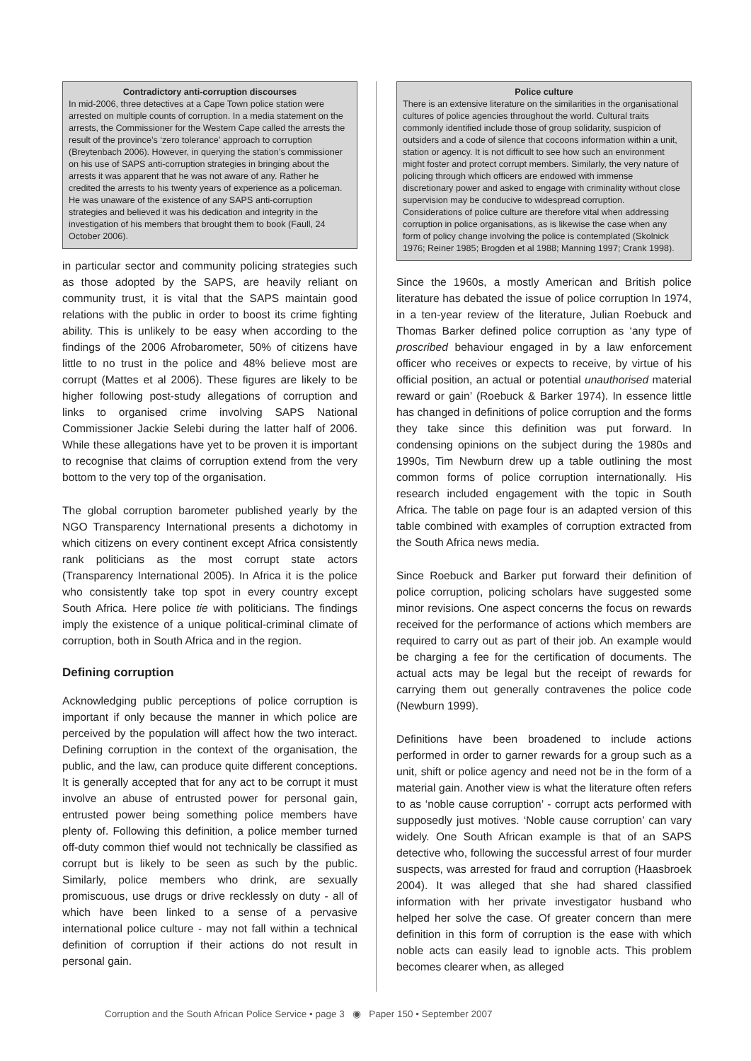Contradictory anti-corruption discourses
In mid-2006, three detectives at a Cape Town police station were arrested on multiple counts of corruption. In a media statement on the arrests, the Commissioner for the Western Cape called the arrests the result of the province’s ‘zero tolerance’ approach to corruption (Breytenbach 2006). However, in querying the station’s commissioner on his use of SAPS anti-corruption strategies in bringing about the arrests it was apparent that he was not aware of any. Rather he credited the arrests to his twenty years of experience as a policeman. He was unaware of the existence of any SAPS anti-corruption strategies and believed it was his dedication and integrity in the investigation of his members that brought them to book (Faull, 24 October 2006).
in particular sector and community policing strategies such as those adopted by the SAPS, are heavily reliant on community trust, it is vital that the SAPS maintain good relations with the public in order to boost its crime fighting ability. This is unlikely to be easy when according to the findings of the 2006 Afrobarometer, 50% of citizens have little to no trust in the police and 48% believe most are corrupt (Mattes et al 2006). These figures are likely to be higher following post-study allegations of corruption and links to organised crime involving SAPS National Commissioner Jackie Selebi during the latter half of 2006. While these allegations have yet to be proven it is important to recognise that claims of corruption extend from the very bottom to the very top of the organisation.
The global corruption barometer published yearly by the NGO Transparency International presents a dichotomy in which citizens on every continent except Africa consistently rank politicians as the most corrupt state actors (Transparency International 2005). In Africa it is the police who consistently take top spot in every country except South Africa. Here police tie with politicians. The findings imply the existence of a unique political-criminal climate of corruption, both in South Africa and in the region.
Defining corruption
Acknowledging public perceptions of police corruption is important if only because the manner in which police are perceived by the population will affect how the two interact. Defining corruption in the context of the organisation, the public, and the law, can produce quite different conceptions. It is generally accepted that for any act to be corrupt it must involve an abuse of entrusted power for personal gain, entrusted power being something police members have plenty of. Following this definition, a police member turned off-duty common thief would not technically be classified as corrupt but is likely to be seen as such by the public. Similarly, police members who drink, are sexually promiscuous, use drugs or drive recklessly on duty - all of which have been linked to a sense of a pervasive international police culture - may not fall within a technical definition of corruption if their actions do not result in personal gain.
Police culture
There is an extensive literature on the similarities in the organisational cultures of police agencies throughout the world. Cultural traits commonly identified include those of group solidarity, suspicion of outsiders and a code of silence that cocoons information within a unit, station or agency. It is not difficult to see how such an environment might foster and protect corrupt members. Similarly, the very nature of policing through which officers are endowed with immense discretionary power and asked to engage with criminality without close supervision may be conducive to widespread corruption. Considerations of police culture are therefore vital when addressing corruption in police organisations, as is likewise the case when any form of policy change involving the police is contemplated (Skolnick 1976; Reiner 1985; Brogden et al 1988; Manning 1997; Crank 1998).
Since the 1960s, a mostly American and British police literature has debated the issue of police corruption In 1974, in a ten-year review of the literature, Julian Roebuck and Thomas Barker defined police corruption as ‘any type of proscribed behaviour engaged in by a law enforcement officer who receives or expects to receive, by virtue of his official position, an actual or potential unauthorised material reward or gain’ (Roebuck & Barker 1974). In essence little has changed in definitions of police corruption and the forms they take since this definition was put forward. In condensing opinions on the subject during the 1980s and 1990s, Tim Newburn drew up a table outlining the most common forms of police corruption internationally. His research included engagement with the topic in South Africa. The table on page four is an adapted version of this table combined with examples of corruption extracted from the South Africa news media.
Since Roebuck and Barker put forward their definition of police corruption, policing scholars have suggested some minor revisions. One aspect concerns the focus on rewards received for the performance of actions which members are required to carry out as part of their job. An example would be charging a fee for the certification of documents. The actual acts may be legal but the receipt of rewards for carrying them out generally contravenes the police code (Newburn 1999).
Definitions have been broadened to include actions performed in order to garner rewards for a group such as a unit, shift or police agency and need not be in the form of a material gain. Another view is what the literature often refers to as ‘noble cause corruption’ - corrupt acts performed with supposedly just motives. ‘Noble cause corruption’ can vary widely. One South African example is that of an SAPS detective who, following the successful arrest of four murder suspects, was arrested for fraud and corruption (Haasbroek 2004). It was alleged that she had shared classified information with her private investigator husband who helped her solve the case. Of greater concern than mere definition in this form of corruption is the ease with which noble acts can easily lead to ignoble acts. This problem becomes clearer when, as alleged
Corruption and the South African Police Service • page 3 ◉ Paper 150 • September 2007